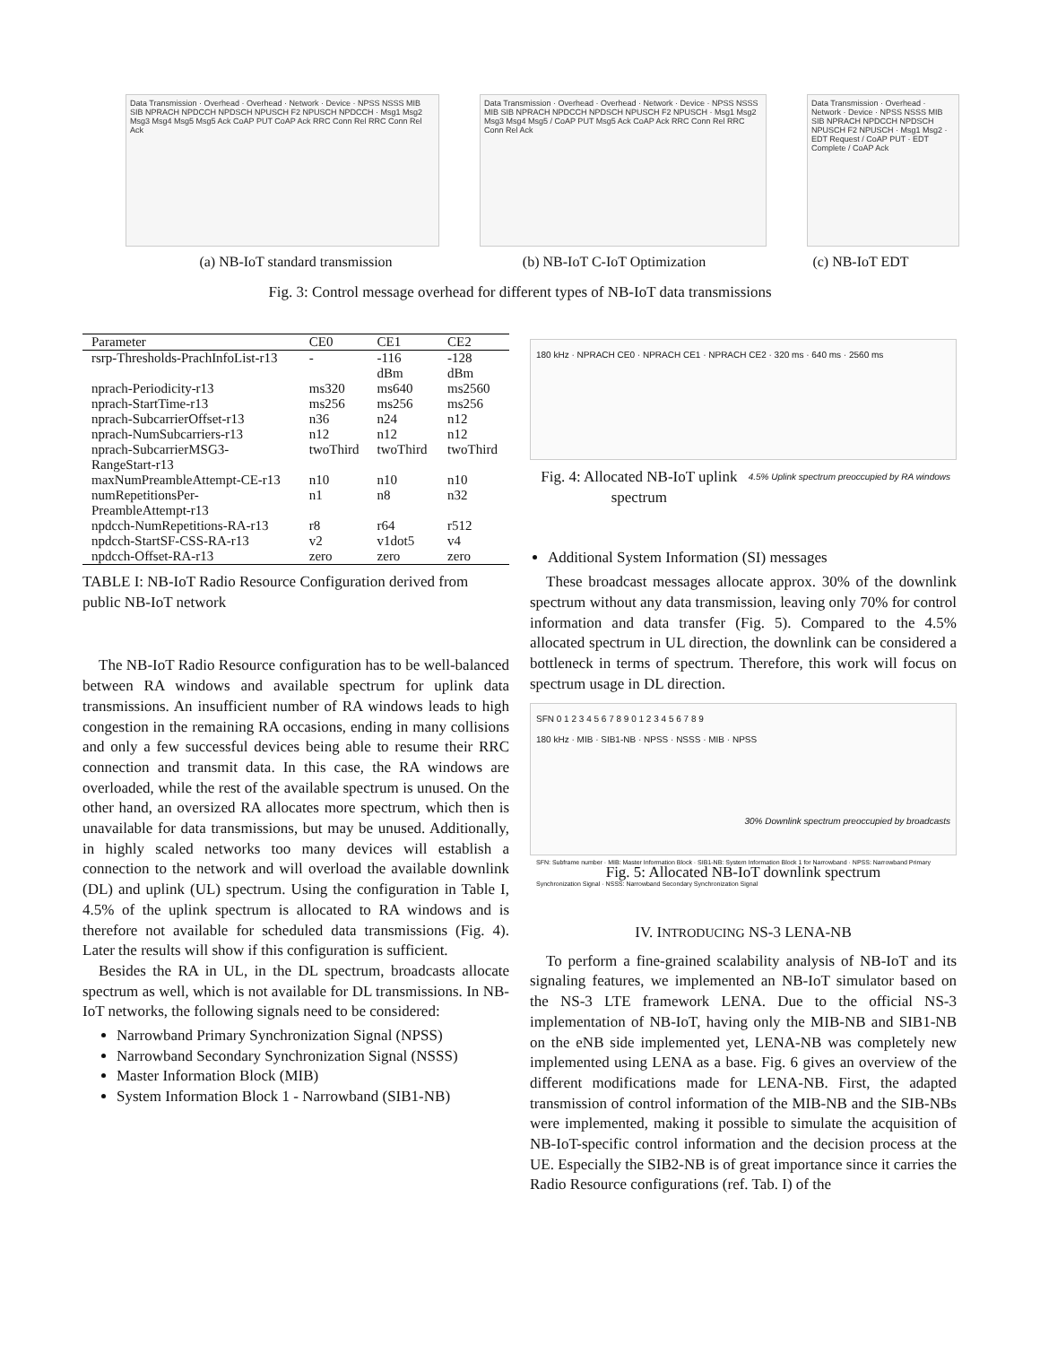Data Transmission · Overhead · Overhead · Network · Device · NPSS NSSS MIB SIB NPRACH NPDCCH NPDSCH NPUSCH F2 NPUSCH NPDCCH · Msg1 Msg2 Msg3 Msg4 Msg5 Msg5 Ack CoAP PUT CoAP Ack RRC Conn Rel RRC Conn Rel Ack
Data Transmission · Overhead · Overhead · Network · Device · NPSS NSSS MIB SIB NPRACH NPDCCH NPDSCH NPUSCH F2 NPUSCH · Msg1 Msg2 Msg3 Msg4 Msg5 / CoAP PUT Msg5 Ack CoAP Ack RRC Conn Rel RRC Conn Rel Ack
Data Transmission · Overhead · Network · Device · NPSS NSSS MIB SIB NPRACH NPDCCH NPDSCH NPUSCH F2 NPUSCH · Msg1 Msg2 · EDT Request / CoAP PUT · EDT Complete / CoAP Ack
(a) NB-IoT standard transmission (b) NB-IoT C-IoT Optimization (c) NB-IoT EDT
Fig. 3: Control message overhead for different types of NB-IoT data transmissions
| Parameter | CE0 | CE1 | CE2 |
| --- | --- | --- | --- |
| rsrp-Thresholds-PrachInfoList-r13 | - | -116 dBm | -128 dBm |
| nprach-Periodicity-r13 | ms320 | ms640 | ms2560 |
| nprach-StartTime-r13 | ms256 | ms256 | ms256 |
| nprach-SubcarrierOffset-r13 | n36 | n24 | n12 |
| nprach-NumSubcarriers-r13 | n12 | n12 | n12 |
| nprach-SubcarrierMSG3-RangeStart-r13 | twoThird | twoThird | twoThird |
| maxNumPreambleAttempt-CE-r13 | n10 | n10 | n10 |
| numRepetitionsPer-PreambleAttempt-r13 | n1 | n8 | n32 |
| npdcch-NumRepetitions-RA-r13 | r8 | r64 | r512 |
| npdcch-StartSF-CSS-RA-r13 | v2 | v1dot5 | v4 |
| npdcch-Offset-RA-r13 | zero | zero | zero |
TABLE I: NB-IoT Radio Resource Configuration derived from public NB-IoT network
The NB-IoT Radio Resource configuration has to be well-balanced between RA windows and available spectrum for uplink data transmissions. An insufficient number of RA windows leads to high congestion in the remaining RA occasions, ending in many collisions and only a few successful devices being able to resume their RRC connection and transmit data. In this case, the RA windows are overloaded, while the rest of the available spectrum is unused. On the other hand, an oversized RA allocates more spectrum, which then is unavailable for data transmissions, but may be unused. Additionally, in highly scaled networks too many devices will establish a connection to the network and will overload the available downlink (DL) and uplink (UL) spectrum. Using the configuration in Table I, 4.5% of the uplink spectrum is allocated to RA windows and is therefore not available for scheduled data transmissions (Fig. 4). Later the results will show if this configuration is sufficient.
Besides the RA in UL, in the DL spectrum, broadcasts allocate spectrum as well, which is not available for DL transmissions. In NB-IoT networks, the following signals need to be considered:
Narrowband Primary Synchronization Signal (NPSS)
Narrowband Secondary Synchronization Signal (NSSS)
Master Information Block (MIB)
System Information Block 1 - Narrowband (SIB1-NB)
180 kHz · NPRACH CE0 · NPRACH CE1 · NPRACH CE2 · 320 ms · 640 ms · 2560 ms
4.5% Uplink spectrum preoccupied by RA windows
Fig. 4: Allocated NB-IoT uplink spectrum
Additional System Information (SI) messages
These broadcast messages allocate approx. 30% of the downlink spectrum without any data transmission, leaving only 70% for control information and data transfer (Fig. 5). Compared to the 4.5% allocated spectrum in UL direction, the downlink can be considered a bottleneck in terms of spectrum. Therefore, this work will focus on spectrum usage in DL direction.
SFN 0 1 2 3 4 5 6 7 8 9 0 1 2 3 4 5 6 7 8 9
180 kHz · MIB · SIB1-NB · NPSS · NSSS · MIB · NPSS
30% Downlink spectrum preoccupied by broadcasts
SFN: Subframe number · MIB: Master Information Block · SIB1-NB: System Information Block 1 for Narrowband · NPSS: Narrowband Primary Synchronization Signal · NSSS: Narrowband Secondary Synchronization Signal
Fig. 5: Allocated NB-IoT downlink spectrum
IV. INTRODUCING NS-3 LENA-NB
To perform a fine-grained scalability analysis of NB-IoT and its signaling features, we implemented an NB-IoT simulator based on the NS-3 LTE framework LENA. Due to the official NS-3 implementation of NB-IoT, having only the MIB-NB and SIB1-NB on the eNB side implemented yet, LENA-NB was completely new implemented using LENA as a base. Fig. 6 gives an overview of the different modifications made for LENA-NB. First, the adapted transmission of control information of the MIB-NB and the SIB-NBs were implemented, making it possible to simulate the acquisition of NB-IoT-specific control information and the decision process at the UE. Especially the SIB2-NB is of great importance since it carries the Radio Resource configurations (ref. Tab. I) of the